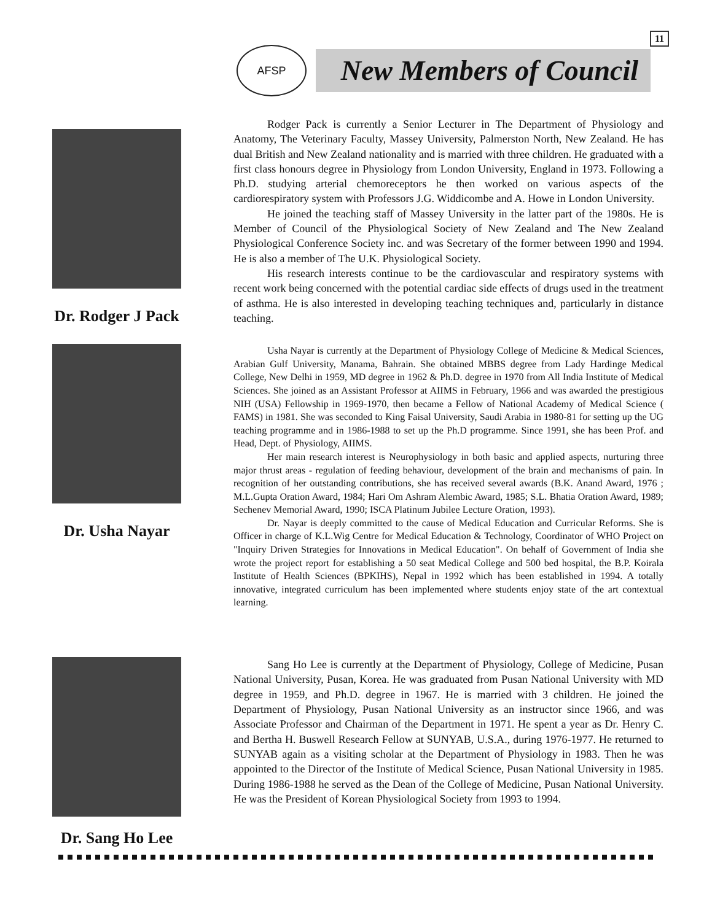11
AFSP
New Members of Council
Dr. Rodger J Pack
Rodger Pack is currently a Senior Lecturer in The Department of Physiology and Anatomy, The Veterinary Faculty, Massey University, Palmerston North, New Zealand. He has dual British and New Zealand nationality and is married with three children. He graduated with a first class honours degree in Physiology from London University, England in 1973. Following a Ph.D. studying arterial chemoreceptors he then worked on various aspects of the cardiorespiratory system with Professors J.G. Widdicombe and A. Howe in London University.
He joined the teaching staff of Massey University in the latter part of the 1980s. He is Member of Council of the Physiological Society of New Zealand and The New Zealand Physiological Conference Society inc. and was Secretary of the former between 1990 and 1994. He is also a member of The U.K. Physiological Society.
His research interests continue to be the cardiovascular and respiratory systems with recent work being concerned with the potential cardiac side effects of drugs used in the treatment of asthma. He is also interested in developing teaching techniques and, particularly in distance teaching.
Dr. Usha Nayar
Usha Nayar is currently at the Department of Physiology College of Medicine & Medical Sciences, Arabian Gulf University, Manama, Bahrain. She obtained MBBS degree from Lady Hardinge Medical College, New Delhi in 1959, MD degree in 1962 & Ph.D. degree in 1970 from All India Institute of Medical Sciences. She joined as an Assistant Professor at AIIMS in February, 1966 and was awarded the prestigious NIH (USA) Fellowship in 1969-1970, then became a Fellow of National Academy of Medical Science ( FAMS) in 1981. She was seconded to King Faisal University, Saudi Arabia in 1980-81 for setting up the UG teaching programme and in 1986-1988 to set up the Ph.D programme. Since 1991, she has been Prof. and Head, Dept. of Physiology, AIIMS.
Her main research interest is Neurophysiology in both basic and applied aspects, nurturing three major thrust areas - regulation of feeding behaviour, development of the brain and mechanisms of pain. In recognition of her outstanding contributions, she has received several awards (B.K. Anand Award, 1976 ; M.L.Gupta Oration Award, 1984; Hari Om Ashram Alembic Award, 1985; S.L. Bhatia Oration Award, 1989; Sechenev Memorial Award, 1990; ISCA Platinum Jubilee Lecture Oration, 1993).
Dr. Nayar is deeply committed to the cause of Medical Education and Curricular Reforms. She is Officer in charge of K.L.Wig Centre for Medical Education & Technology, Coordinator of WHO Project on "Inquiry Driven Strategies for Innovations in Medical Education". On behalf of Government of India she wrote the project report for establishing a 50 seat Medical College and 500 bed hospital, the B.P. Koirala Institute of Health Sciences (BPKIHS), Nepal in 1992 which has been established in 1994. A totally innovative, integrated curriculum has been implemented where students enjoy state of the art contextual learning.
Dr. Sang Ho Lee
Sang Ho Lee is currently at the Department of Physiology, College of Medicine, Pusan National University, Pusan, Korea. He was graduated from Pusan National University with MD degree in 1959, and Ph.D. degree in 1967. He is married with 3 children. He joined the Department of Physiology, Pusan National University as an instructor since 1966, and was Associate Professor and Chairman of the Department in 1971. He spent a year as Dr. Henry C. and Bertha H. Buswell Research Fellow at SUNYAB, U.S.A., during 1976-1977. He returned to SUNYAB again as a visiting scholar at the Department of Physiology in 1983. Then he was appointed to the Director of the Institute of Medical Science, Pusan National University in 1985. During 1986-1988 he served as the Dean of the College of Medicine, Pusan National University. He was the President of Korean Physiological Society from 1993 to 1994.